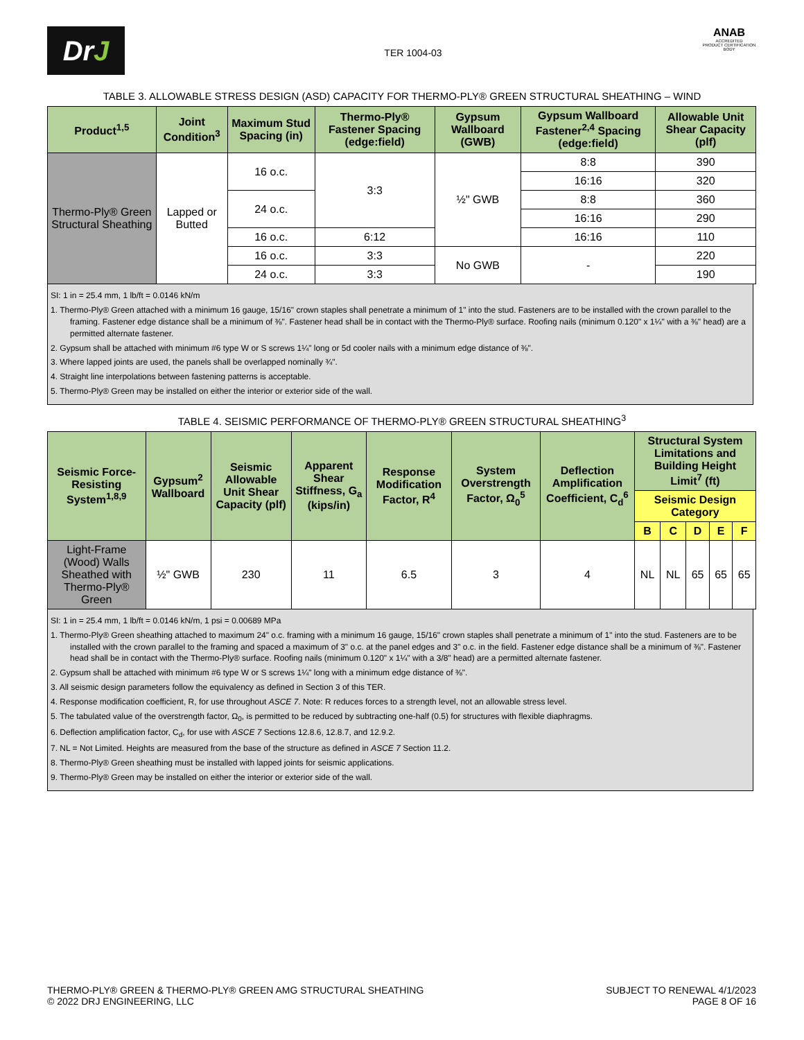Dr J
TER 1004-03
ANAB
ACCREDITED
PRODUCT CERTIFICATION BODY
TABLE 3. ALLOWABLE STRESS DESIGN (ASD) CAPACITY FOR THERMO-PLY® GREEN STRUCTURAL SHEATHING – WIND
| Product<sup>1,5</sup> | Joint Condition<sup>3</sup> | Maximum Stud Spacing (in) | Thermo-Ply® Fastener Spacing (edge:field) | Gypsum Wallboard (GWB) | Gypsum Wallboard Fastener<sup>2,4</sup> Spacing (edge:field) | Allowable Unit Shear Capacity (plf) |
| --- | --- | --- | --- | --- | --- | --- |
| Thermo-Ply® Green Structural Sheathing | Lapped or Butted | 16 o.c. | 3:3 | ½" GWB | 8:8 | 390 |
| | | | | | 16:16 | 320 |
| | | 24 o.c. | | | 8:8 | 360 |
| | | | | | 16:16 | 290 |
| | | 16 o.c. | 6:12 | | 16:16 | 110 |
| | | 16 o.c. | 3:3 | No GWB | - | 220 |
| | | 24 o.c. | 3:3 | | | 190 |
SI: 1 in = 25.4 mm, 1 lb/ft = 0.0146 kN/m
1. Thermo-Ply® Green attached with a minimum 16 gauge, 15/16" crown staples shall penetrate a minimum of 1" into the stud. Fasteners are to be installed with the crown parallel to the framing. Fastener edge distance shall be a minimum of ⅜". Fastener head shall be in contact with the Thermo-Ply® surface. Roofing nails (minimum 0.120" x 1¼" with a ⅜" head) are a permitted alternate fastener.
2. Gypsum shall be attached with minimum #6 type W or S screws 1¼" long or 5d cooler nails with a minimum edge distance of ⅜".
3. Where lapped joints are used, the panels shall be overlapped nominally ¾".
4. Straight line interpolations between fastening patterns is acceptable.
5. Thermo-Ply® Green may be installed on either the interior or exterior side of the wall.
TABLE 4. SEISMIC PERFORMANCE OF THERMO-PLY® GREEN STRUCTURAL SHEATHING<sup>3</sup>
| Seismic Force-Resisting System<sup>1,8,9</sup> | Gypsum<sup>2</sup> Wallboard | Seismic Allowable Unit Shear Capacity (plf) | Apparent Shear Stiffness, G<sub>a</sub> (kips/in) | Response Modification Factor, R<sup>4</sup> | System Overstrength Factor, Ω<sub>0</sub><sup>5</sup> | Deflection Amplification Coefficient, C<sub>d</sub><sup>6</sup> | Structural System Limitations and Building Height Limit<sup>7</sup> (ft) | | | | |
| --- | --- | --- | --- | --- | --- | --- | --- | --- | --- | --- | --- |
| | | | | | | | Seismic Design Category | | | | |
| | | | | | | | B | C | D | E | F |
| Light-Frame (Wood) Walls Sheathed with Thermo-Ply® Green | ½" GWB | 230 | 11 | 6.5 | 3 | 4 | NL | NL | 65 | 65 | 65 |
SI: 1 in = 25.4 mm, 1 lb/ft = 0.0146 kN/m, 1 psi = 0.00689 MPa
1. Thermo-Ply® Green sheathing attached to maximum 24" o.c. framing with a minimum 16 gauge, 15/16" crown staples shall penetrate a minimum of 1" into the stud. Fasteners are to be installed with the crown parallel to the framing and spaced a maximum of 3" o.c. at the panel edges and 3" o.c. in the field. Fastener edge distance shall be a minimum of ⅜". Fastener head shall be in contact with the Thermo-Ply® surface. Roofing nails (minimum 0.120" x 1¼" with a 3/8" head) are a permitted alternate fastener.
2. Gypsum shall be attached with minimum #6 type W or S screws 1¼" long with a minimum edge distance of ⅜".
3. All seismic design parameters follow the equivalency as defined in Section 3 of this TER.
4. Response modification coefficient, R, for use throughout ASCE 7. Note: R reduces forces to a strength level, not an allowable stress level.
5. The tabulated value of the overstrength factor, Ω<sub>0</sub>, is permitted to be reduced by subtracting one-half (0.5) for structures with flexible diaphragms.
6. Deflection amplification factor, C<sub>d</sub>, for use with ASCE 7 Sections 12.8.6, 12.8.7, and 12.9.2.
7. NL = Not Limited. Heights are measured from the base of the structure as defined in ASCE 7 Section 11.2.
8. Thermo-Ply® Green sheathing must be installed with lapped joints for seismic applications.
9. Thermo-Ply® Green may be installed on either the interior or exterior side of the wall.
THERMO-PLY® GREEN & THERMO-PLY® GREEN AMG STRUCTURAL SHEATHING
© 2022 DRJ ENGINEERING, LLC
SUBJECT TO RENEWAL 4/1/2023
PAGE 8 OF 16